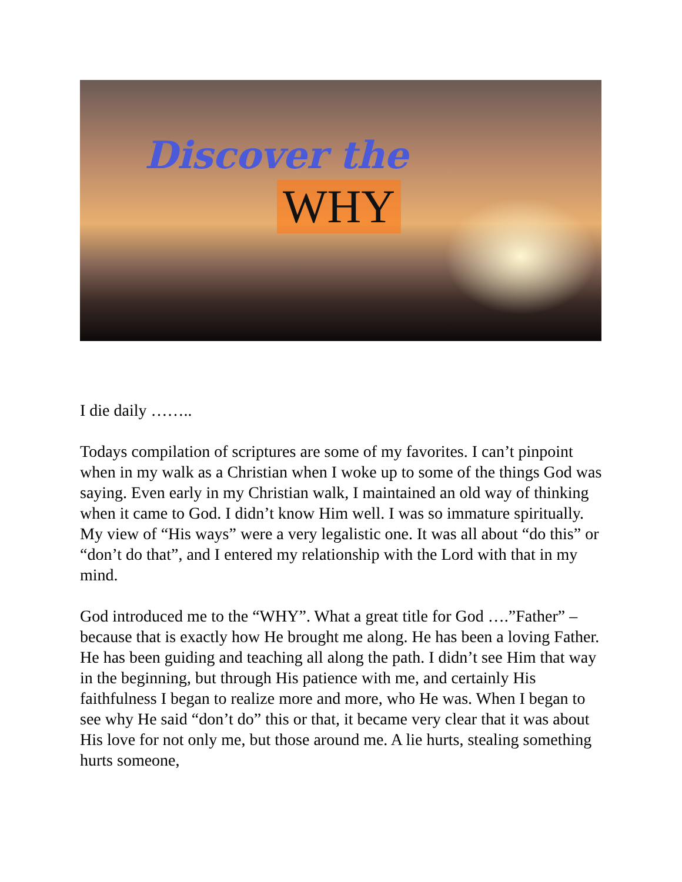Discover the
WHY
I die daily ……..
Todays compilation of scriptures are some of my favorites. I can’t pinpoint when in my walk as a Christian when I woke up to some of the things God was saying. Even early in my Christian walk, I maintained an old way of thinking when it came to God. I didn’t know Him well. I was so immature spiritually. My view of “His ways” were a very legalistic one. It was all about “do this” or “don’t do that”, and I entered my relationship with the Lord with that in my mind.
God introduced me to the “WHY”. What a great title for God ….”Father” – because that is exactly how He brought me along. He has been a loving Father. He has been guiding and teaching all along the path. I didn’t see Him that way in the beginning, but through His patience with me, and certainly His faithfulness I began to realize more and more, who He was. When I began to see why He said “don’t do” this or that, it became very clear that it was about His love for not only me, but those around me. A lie hurts, stealing something hurts someone,